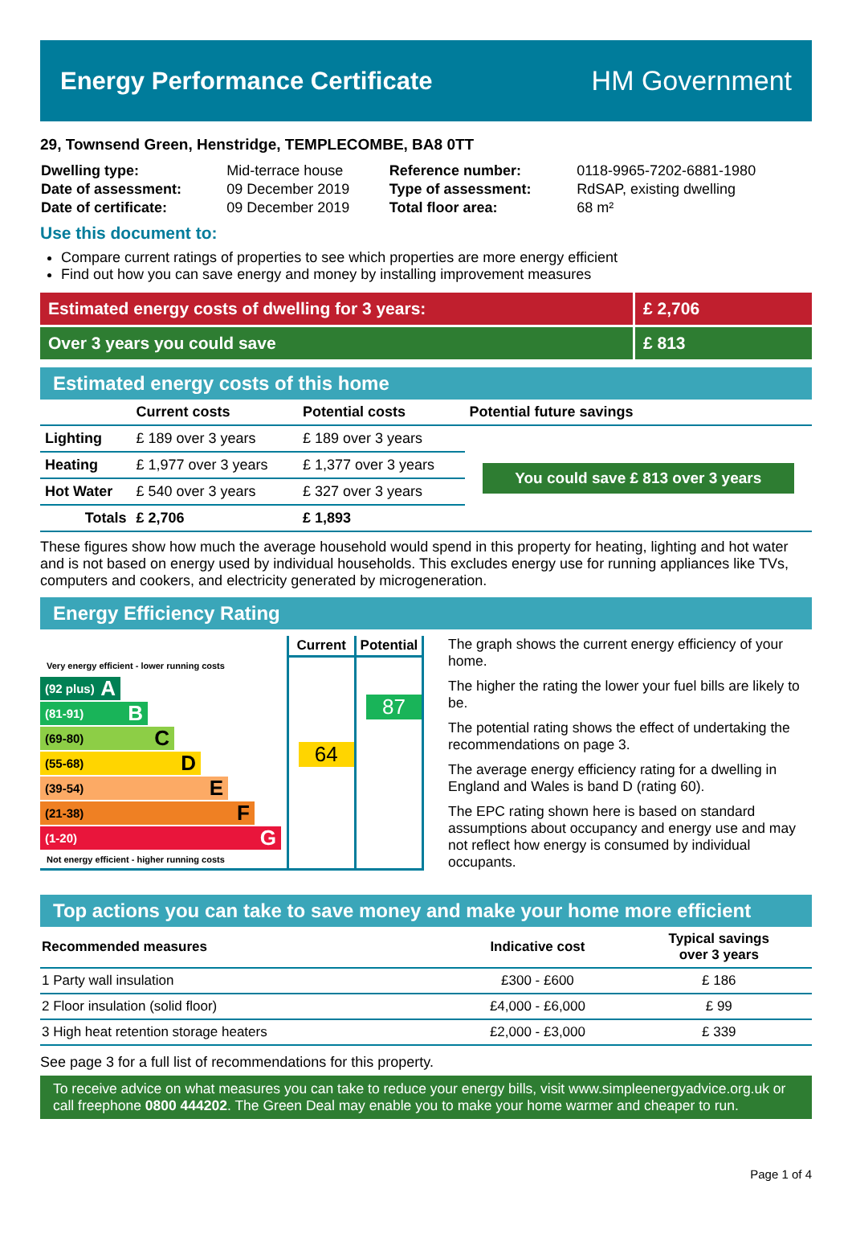Energy Performance Certificate HM Government
29, Townsend Green, Henstridge, TEMPLECOMBE, BA8 0TT
| Dwelling type: | Mid-terrace house | Reference number: | 0118-9965-7202-6881-1980 |
| Date of assessment: | 09 December 2019 | Type of assessment: | RdSAP, existing dwelling |
| Date of certificate: | 09 December 2019 | Total floor area: | 68 m² |
Use this document to:
Compare current ratings of properties to see which properties are more energy efficient
Find out how you can save energy and money by installing improvement measures
| Estimated energy costs of dwelling for 3 years: | £ 2,706 |
| Over 3 years you could save | £ 813 |
Estimated energy costs of this home
| | Current costs | Potential costs | Potential future savings |
| --- | --- | --- | --- |
| Lighting | £ 189 over 3 years | £ 189 over 3 years | You could save £ 813 over 3 years |
| Heating | £ 1,977 over 3 years | £ 1,377 over 3 years | |
| Hot Water | £ 540 over 3 years | £ 327 over 3 years | |
| Totals | £ 2,706 | £ 1,893 | |
These figures show how much the average household would spend in this property for heating, lighting and hot water and is not based on energy used by individual households. This excludes energy use for running appliances like TVs, computers and cookers, and electricity generated by microgeneration.
Energy Efficiency Rating
Very energy efficient - lower running costs
(92 plus) A
(81-91) B
(69-80) C
(55-68) D
(39-54) E
(21-38) F
(1-20) G
Not energy efficient - higher running costs
Current
64
Potential
87
The graph shows the current energy efficiency of your home.
The higher the rating the lower your fuel bills are likely to be.
The potential rating shows the effect of undertaking the recommendations on page 3.
The average energy efficiency rating for a dwelling in England and Wales is band D (rating 60).
The EPC rating shown here is based on standard assumptions about occupancy and energy use and may not reflect how energy is consumed by individual occupants.
Top actions you can take to save money and make your home more efficient
| Recommended measures | Indicative cost | Typical savings over 3 years |
| --- | --- | --- |
| 1 Party wall insulation | £300 - £600 | £ 186 |
| 2 Floor insulation (solid floor) | £4,000 - £6,000 | £ 99 |
| 3 High heat retention storage heaters | £2,000 - £3,000 | £ 339 |
See page 3 for a full list of recommendations for this property.
To receive advice on what measures you can take to reduce your energy bills, visit www.simpleenergyadvice.org.uk or call freephone 0800 444202. The Green Deal may enable you to make your home warmer and cheaper to run.
Page 1 of 4